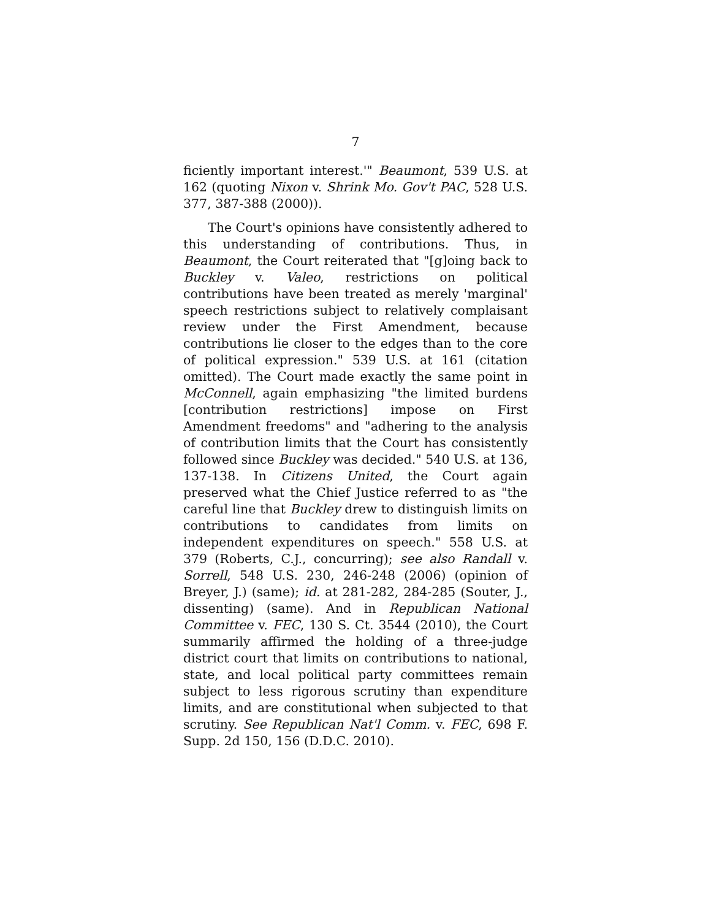7
ficiently important interest.'" Beaumont, 539 U.S. at 162 (quoting Nixon v. Shrink Mo. Gov't PAC, 528 U.S. 377, 387-388 (2000)).
The Court's opinions have consistently adhered to this understanding of contributions. Thus, in Beaumont, the Court reiterated that "[g]oing back to Buckley v. Valeo, restrictions on political contributions have been treated as merely 'marginal' speech restrictions subject to relatively complaisant review under the First Amendment, because contributions lie closer to the edges than to the core of political expression." 539 U.S. at 161 (citation omitted). The Court made exactly the same point in McConnell, again emphasizing "the limited burdens [contribution restrictions] impose on First Amendment freedoms" and "adhering to the analysis of contribution limits that the Court has consistently followed since Buckley was decided." 540 U.S. at 136, 137-138. In Citizens United, the Court again preserved what the Chief Justice referred to as "the careful line that Buckley drew to distinguish limits on contributions to candidates from limits on independent expenditures on speech." 558 U.S. at 379 (Roberts, C.J., concurring); see also Randall v. Sorrell, 548 U.S. 230, 246-248 (2006) (opinion of Breyer, J.) (same); id. at 281-282, 284-285 (Souter, J., dissenting) (same). And in Republican National Committee v. FEC, 130 S. Ct. 3544 (2010), the Court summarily affirmed the holding of a three-judge district court that limits on contributions to national, state, and local political party committees remain subject to less rigorous scrutiny than expenditure limits, and are constitutional when subjected to that scrutiny. See Republican Nat'l Comm. v. FEC, 698 F. Supp. 2d 150, 156 (D.D.C. 2010).